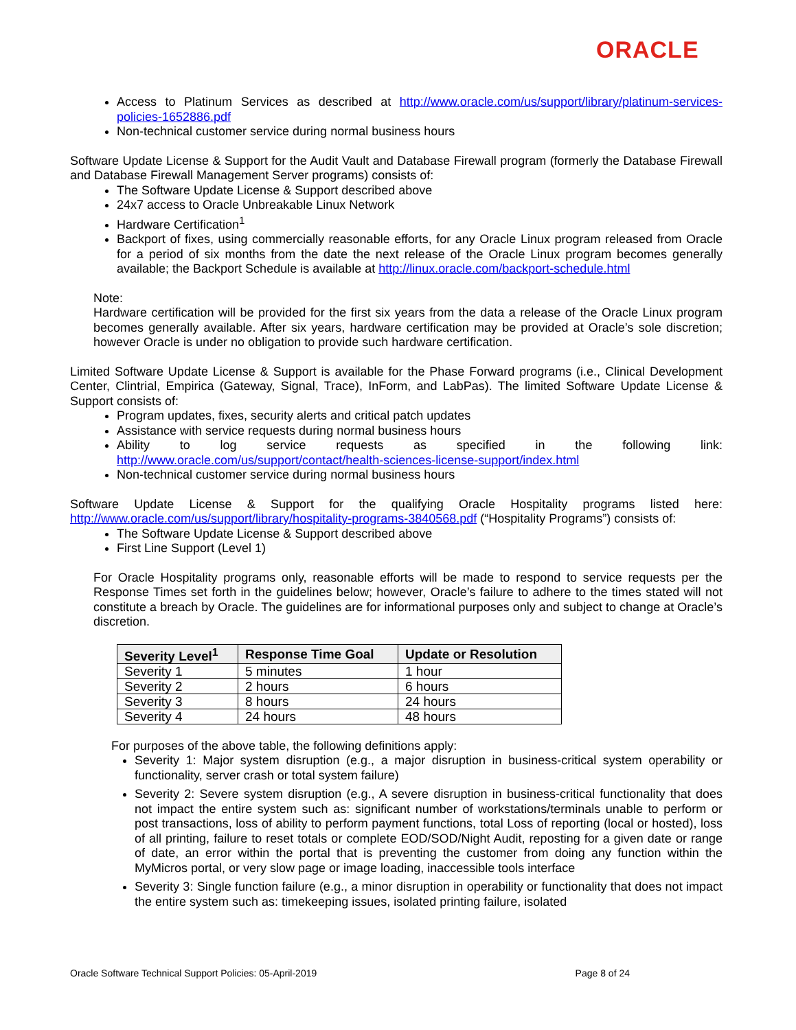ORACLE
Access to Platinum Services as described at http://www.oracle.com/us/support/library/platinum-services-policies-1652886.pdf
Non-technical customer service during normal business hours
Software Update License & Support for the Audit Vault and Database Firewall program (formerly the Database Firewall and Database Firewall Management Server programs) consists of:
The Software Update License & Support described above
24x7 access to Oracle Unbreakable Linux Network
Hardware Certification<sup>1</sup>
Backport of fixes, using commercially reasonable efforts, for any Oracle Linux program released from Oracle for a period of six months from the date the next release of the Oracle Linux program becomes generally available; the Backport Schedule is available at http://linux.oracle.com/backport-schedule.html
Note:
Hardware certification will be provided for the first six years from the data a release of the Oracle Linux program becomes generally available. After six years, hardware certification may be provided at Oracle’s sole discretion; however Oracle is under no obligation to provide such hardware certification.
Limited Software Update License & Support is available for the Phase Forward programs (i.e., Clinical Development Center, Clintrial, Empirica (Gateway, Signal, Trace), InForm, and LabPas). The limited Software Update License & Support consists of:
Program updates, fixes, security alerts and critical patch updates
Assistance with service requests during normal business hours
Ability to log service requests as specified in the following link: http://www.oracle.com/us/support/contact/health-sciences-license-support/index.html
Non-technical customer service during normal business hours
Software Update License & Support for the qualifying Oracle Hospitality programs listed here: http://www.oracle.com/us/support/library/hospitality-programs-3840568.pdf (“Hospitality Programs”) consists of:
The Software Update License & Support described above
First Line Support (Level 1)
For Oracle Hospitality programs only, reasonable efforts will be made to respond to service requests per the Response Times set forth in the guidelines below; however, Oracle’s failure to adhere to the times stated will not constitute a breach by Oracle. The guidelines are for informational purposes only and subject to change at Oracle’s discretion.
| Severity Level<sup>1</sup> | Response Time Goal | Update or Resolution |
| --- | --- | --- |
| Severity 1 | 5 minutes | 1 hour |
| Severity 2 | 2 hours | 6 hours |
| Severity 3 | 8 hours | 24 hours |
| Severity 4 | 24 hours | 48 hours |
For purposes of the above table, the following definitions apply:
Severity 1: Major system disruption (e.g., a major disruption in business-critical system operability or functionality, server crash or total system failure)
Severity 2: Severe system disruption (e.g., A severe disruption in business-critical functionality that does not impact the entire system such as: significant number of workstations/terminals unable to perform or post transactions, loss of ability to perform payment functions, total Loss of reporting (local or hosted), loss of all printing, failure to reset totals or complete EOD/SOD/Night Audit, reposting for a given date or range of date, an error within the portal that is preventing the customer from doing any function within the MyMicros portal, or very slow page or image loading, inaccessible tools interface
Severity 3: Single function failure (e.g., a minor disruption in operability or functionality that does not impact the entire system such as: timekeeping issues, isolated printing failure, isolated
Oracle Software Technical Support Policies: 05-April-2019 Page 8 of 24